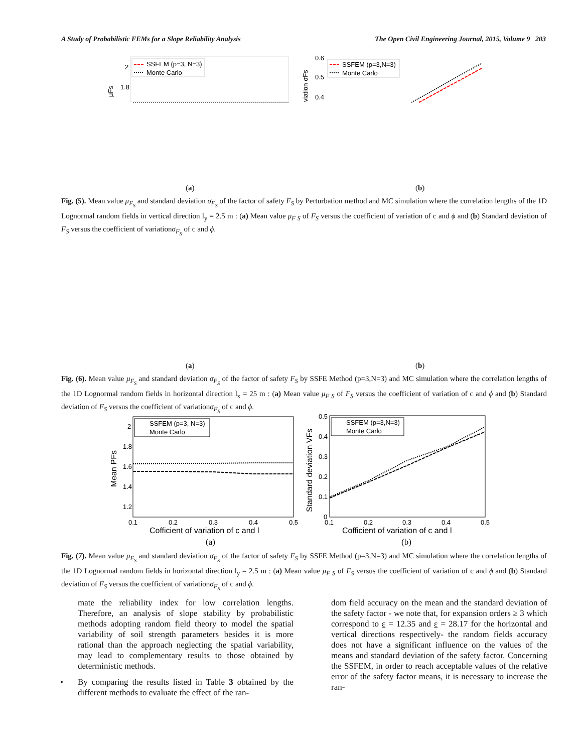A Study of Probabilistic FEMs for a Slope Reliability Analysis The Open Civil Engineering Journal, 2015, Volume 9 203
2
1.8
μFs
SSFEM (p=3, N=3)
Monte Carlo
0.6
0.5
0.4
viation σFs
SSFEM (p=3,N=3)
Monte Carlo
(a) (b)
Fig. (5). Mean value μ<sub>F<sub>S</sub></sub> and standard deviation σ<sub>F<sub>S</sub></sub> of the factor of safety F<sub>S</sub> by Perturbation method and MC simulation where the correlation lengths of the 1D Lognormal random fields in vertical direction l<sub>y</sub> = 2.5 m : (a) Mean value μ<sub>F S</sub> of F<sub>S</sub> versus the coefficient of variation of c and ϕ and (b) Standard deviation of F<sub>S</sub> versus the coefficient of variationσ<sub>F<sub>S</sub></sub> of c and ϕ.
(a) (b)
Fig. (6). Mean value μ<sub>F<sub>S</sub></sub> and standard deviation σ<sub>F<sub>S</sub></sub> of the factor of safety F<sub>S</sub> by SSFE Method (p=3,N=3) and MC simulation where the correlation lengths of the 1D Lognormal random fields in horizontal direction l<sub>x</sub> = 25 m : (a) Mean value μ<sub>F S</sub> of F<sub>S</sub> versus the coefficient of variation of c and ϕ and (b) Standard deviation of F<sub>S</sub> versus the coefficient of variationσ<sub>F<sub>S</sub></sub> of c and ϕ.
2
1.8
1.6
1.4
1.2
0.1
0.2
0.3
0.4
0.5
Cofficient of variation of c and l
Mean PFs
SSFEM (p=3, N=3)
Monte Carlo
0.5
0.4
0.3
0.2
0.1
0
0.1
0.2
0.3
0.4
0.5
Cofficient of variation of c and l
Standard deviation VFs
SSFEM (p=3,N=3)
Monte Carlo
(a)
(b)
Fig. (7). Mean value μ<sub>F<sub>S</sub></sub> and standard deviation σ<sub>F<sub>S</sub></sub> of the factor of safety F<sub>S</sub> by SSFE Method (p=3,N=3) and MC simulation where the correlation lengths of the 1D Lognormal random fields in horizontal direction l<sub>y</sub> = 2.5 m : (a) Mean value μ<sub>F S</sub> of F<sub>S</sub> versus the coefficient of variation of c and ϕ and (b) Standard deviation of F<sub>S</sub> versus the coefficient of variationσ<sub>F<sub>S</sub></sub> of c and ϕ.
mate the reliability index for low correlation lengths. Therefore, an analysis of slope stability by probabilistic methods adopting random field theory to model the spatial variability of soil strength parameters besides it is more rational than the approach neglecting the spatial variability, may lead to complementary results to those obtained by deterministic methods.
• By comparing the results listed in Table 3 obtained by the different methods to evaluate the effect of the ran-
dom field accuracy on the mean and the standard deviation of the safety factor - we note that, for expansion orders ≥ 3 which correspond to ε = 12.35 and ε = 28.17 for the horizontal and vertical directions respectively- the random fields accuracy does not have a significant influence on the values of the means and standard deviation of the safety factor. Concerning the SSFEM, in order to reach acceptable values of the relative error of the safety factor means, it is necessary to increase the ran-